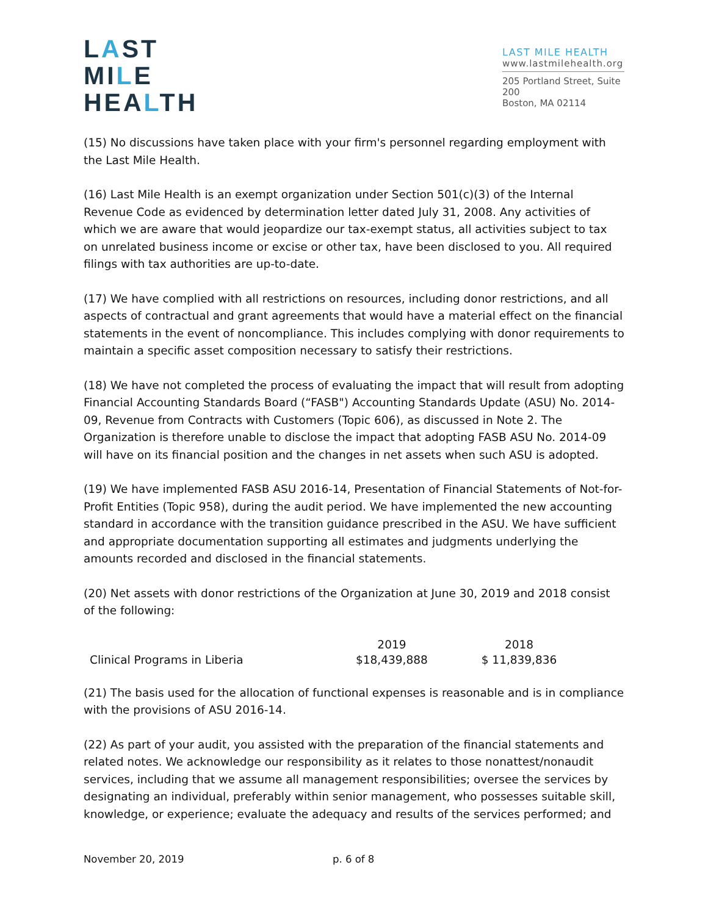LAST
MILE
HEALTH
LAST MILE HEALTH
www.lastmilehealth.org
205 Portland Street, Suite 200
Boston, MA 02114
(15) No discussions have taken place with your firm's personnel regarding employment with the Last Mile Health.
(16) Last Mile Health is an exempt organization under Section 501(c)(3) of the Internal Revenue Code as evidenced by determination letter dated July 31, 2008. Any activities of which we are aware that would jeopardize our tax-exempt status, all activities subject to tax on unrelated business income or excise or other tax, have been disclosed to you. All required filings with tax authorities are up-to-date.
(17) We have complied with all restrictions on resources, including donor restrictions, and all aspects of contractual and grant agreements that would have a material effect on the financial statements in the event of noncompliance. This includes complying with donor requirements to maintain a specific asset composition necessary to satisfy their restrictions.
(18) We have not completed the process of evaluating the impact that will result from adopting Financial Accounting Standards Board (“FASB") Accounting Standards Update (ASU) No. 2014-09, Revenue from Contracts with Customers (Topic 606), as discussed in Note 2. The Organization is therefore unable to disclose the impact that adopting FASB ASU No. 2014-09 will have on its financial position and the changes in net assets when such ASU is adopted.
(19) We have implemented FASB ASU 2016-14, Presentation of Financial Statements of Not-for-Profit Entities (Topic 958), during the audit period. We have implemented the new accounting standard in accordance with the transition guidance prescribed in the ASU. We have sufficient and appropriate documentation supporting all estimates and judgments underlying the amounts recorded and disclosed in the financial statements.
(20) Net assets with donor restrictions of the Organization at June 30, 2019 and 2018 consist of the following:
| | 2019 | 2018 |
| --- | --- | --- |
| Clinical Programs in Liberia | $18,439,888 | $ 11,839,836 |
(21) The basis used for the allocation of functional expenses is reasonable and is in compliance with the provisions of ASU 2016-14.
(22) As part of your audit, you assisted with the preparation of the financial statements and related notes. We acknowledge our responsibility as it relates to those nonattest/nonaudit services, including that we assume all management responsibilities; oversee the services by designating an individual, preferably within senior management, who possesses suitable skill, knowledge, or experience; evaluate the adequacy and results of the services performed; and
November 20, 2019 p. 6 of 8